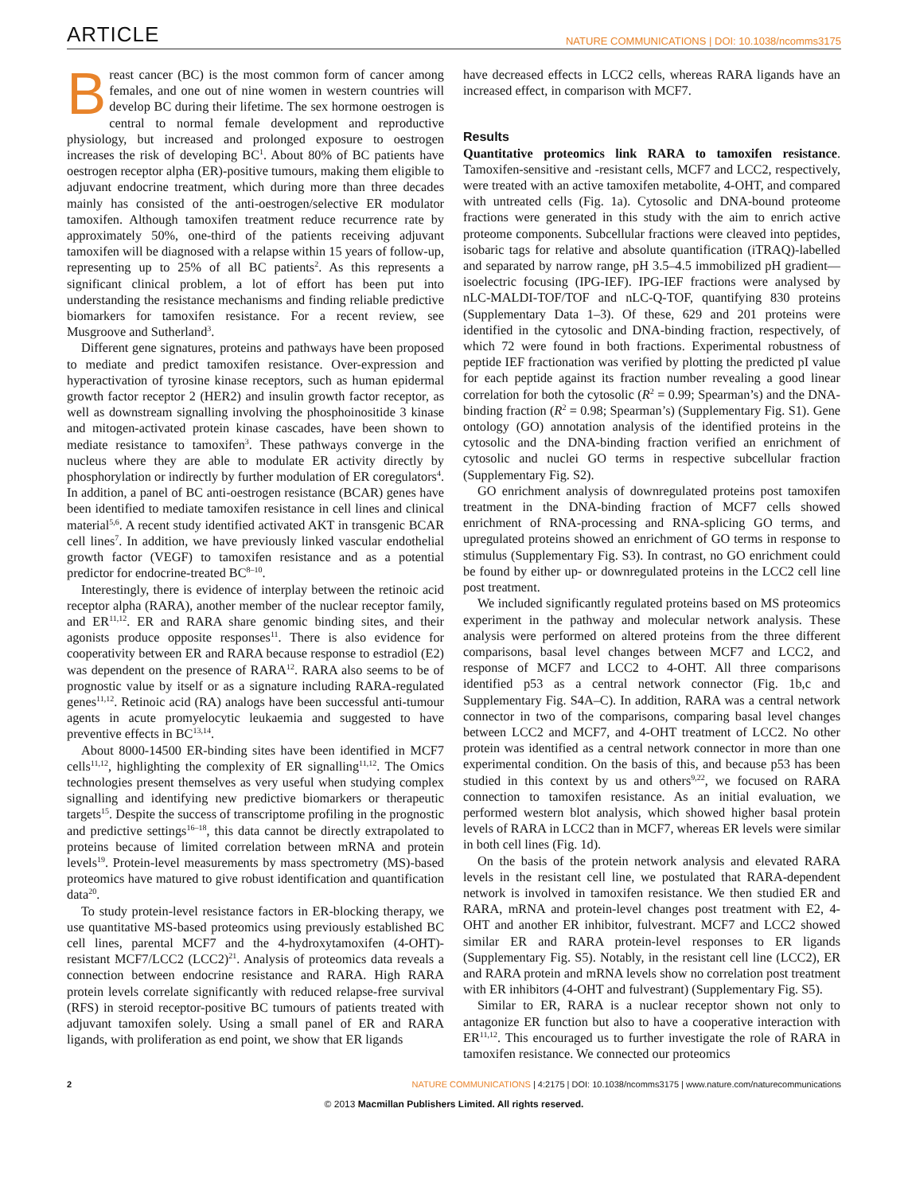ARTICLE NATURE COMMUNICATIONS | DOI: 10.1038/ncomms3175
Breast cancer (BC) is the most common form of cancer among females, and one out of nine women in western countries will develop BC during their lifetime. The sex hormone oestrogen is central to normal female development and reproductive physiology, but increased and prolonged exposure to oestrogen increases the risk of developing BC<sup>1</sup>. About 80% of BC patients have oestrogen receptor alpha (ER)-positive tumours, making them eligible to adjuvant endocrine treatment, which during more than three decades mainly has consisted of the anti-oestrogen/selective ER modulator tamoxifen. Although tamoxifen treatment reduce recurrence rate by approximately 50%, one-third of the patients receiving adjuvant tamoxifen will be diagnosed with a relapse within 15 years of follow-up, representing up to 25% of all BC patients<sup>2</sup>. As this represents a significant clinical problem, a lot of effort has been put into understanding the resistance mechanisms and finding reliable predictive biomarkers for tamoxifen resistance. For a recent review, see Musgroove and Sutherland<sup>3</sup>.
Different gene signatures, proteins and pathways have been proposed to mediate and predict tamoxifen resistance. Over-expression and hyperactivation of tyrosine kinase receptors, such as human epidermal growth factor receptor 2 (HER2) and insulin growth factor receptor, as well as downstream signalling involving the phosphoinositide 3 kinase and mitogen-activated protein kinase cascades, have been shown to mediate resistance to tamoxifen<sup>3</sup>. These pathways converge in the nucleus where they are able to modulate ER activity directly by phosphorylation or indirectly by further modulation of ER coregulators<sup>4</sup>. In addition, a panel of BC anti-oestrogen resistance (BCAR) genes have been identified to mediate tamoxifen resistance in cell lines and clinical material<sup>5,6</sup>. A recent study identified activated AKT in transgenic BCAR cell lines<sup>7</sup>. In addition, we have previously linked vascular endothelial growth factor (VEGF) to tamoxifen resistance and as a potential predictor for endocrine-treated BC<sup>8–10</sup>.
Interestingly, there is evidence of interplay between the retinoic acid receptor alpha (RARA), another member of the nuclear receptor family, and ER<sup>11,12</sup>. ER and RARA share genomic binding sites, and their agonists produce opposite responses<sup>11</sup>. There is also evidence for cooperativity between ER and RARA because response to estradiol (E2) was dependent on the presence of RARA<sup>12</sup>. RARA also seems to be of prognostic value by itself or as a signature including RARA-regulated genes<sup>11,12</sup>. Retinoic acid (RA) analogs have been successful anti-tumour agents in acute promyelocytic leukaemia and suggested to have preventive effects in BC<sup>13,14</sup>.
About 8000-14500 ER-binding sites have been identified in MCF7 cells<sup>11,12</sup>, highlighting the complexity of ER signalling<sup>11,12</sup>. The Omics technologies present themselves as very useful when studying complex signalling and identifying new predictive biomarkers or therapeutic targets<sup>15</sup>. Despite the success of transcriptome profiling in the prognostic and predictive settings<sup>16–18</sup>, this data cannot be directly extrapolated to proteins because of limited correlation between mRNA and protein levels<sup>19</sup>. Protein-level measurements by mass spectrometry (MS)-based proteomics have matured to give robust identification and quantification data<sup>20</sup>.
To study protein-level resistance factors in ER-blocking therapy, we use quantitative MS-based proteomics using previously established BC cell lines, parental MCF7 and the 4-hydroxytamoxifen (4-OHT)-resistant MCF7/LCC2 (LCC2)<sup>21</sup>. Analysis of proteomics data reveals a connection between endocrine resistance and RARA. High RARA protein levels correlate significantly with reduced relapse-free survival (RFS) in steroid receptor-positive BC tumours of patients treated with adjuvant tamoxifen solely. Using a small panel of ER and RARA ligands, with proliferation as end point, we show that ER ligands
have decreased effects in LCC2 cells, whereas RARA ligands have an increased effect, in comparison with MCF7.
Results
Quantitative proteomics link RARA to tamoxifen resistance. Tamoxifen-sensitive and -resistant cells, MCF7 and LCC2, respectively, were treated with an active tamoxifen metabolite, 4-OHT, and compared with untreated cells (Fig. 1a). Cytosolic and DNA-bound proteome fractions were generated in this study with the aim to enrich active proteome components. Subcellular fractions were cleaved into peptides, isobaric tags for relative and absolute quantification (iTRAQ)-labelled and separated by narrow range, pH 3.5–4.5 immobilized pH gradient—isoelectric focusing (IPG-IEF). IPG-IEF fractions were analysed by nLC-MALDI-TOF/TOF and nLC-Q-TOF, quantifying 830 proteins (Supplementary Data 1–3). Of these, 629 and 201 proteins were identified in the cytosolic and DNA-binding fraction, respectively, of which 72 were found in both fractions. Experimental robustness of peptide IEF fractionation was verified by plotting the predicted pI value for each peptide against its fraction number revealing a good linear correlation for both the cytosolic (R<sup>2</sup> = 0.99; Spearman’s) and the DNA-binding fraction (R<sup>2</sup> = 0.98; Spearman’s) (Supplementary Fig. S1). Gene ontology (GO) annotation analysis of the identified proteins in the cytosolic and the DNA-binding fraction verified an enrichment of cytosolic and nuclei GO terms in respective subcellular fraction (Supplementary Fig. S2).
GO enrichment analysis of downregulated proteins post tamoxifen treatment in the DNA-binding fraction of MCF7 cells showed enrichment of RNA-processing and RNA-splicing GO terms, and upregulated proteins showed an enrichment of GO terms in response to stimulus (Supplementary Fig. S3). In contrast, no GO enrichment could be found by either up- or downregulated proteins in the LCC2 cell line post treatment.
We included significantly regulated proteins based on MS proteomics experiment in the pathway and molecular network analysis. These analysis were performed on altered proteins from the three different comparisons, basal level changes between MCF7 and LCC2, and response of MCF7 and LCC2 to 4-OHT. All three comparisons identified p53 as a central network connector (Fig. 1b,c and Supplementary Fig. S4A–C). In addition, RARA was a central network connector in two of the comparisons, comparing basal level changes between LCC2 and MCF7, and 4-OHT treatment of LCC2. No other protein was identified as a central network connector in more than one experimental condition. On the basis of this, and because p53 has been studied in this context by us and others<sup>9,22</sup>, we focused on RARA connection to tamoxifen resistance. As an initial evaluation, we performed western blot analysis, which showed higher basal protein levels of RARA in LCC2 than in MCF7, whereas ER levels were similar in both cell lines (Fig. 1d).
On the basis of the protein network analysis and elevated RARA levels in the resistant cell line, we postulated that RARA-dependent network is involved in tamoxifen resistance. We then studied ER and RARA, mRNA and protein-level changes post treatment with E2, 4-OHT and another ER inhibitor, fulvestrant. MCF7 and LCC2 showed similar ER and RARA protein-level responses to ER ligands (Supplementary Fig. S5). Notably, in the resistant cell line (LCC2), ER and RARA protein and mRNA levels show no correlation post treatment with ER inhibitors (4-OHT and fulvestrant) (Supplementary Fig. S5).
Similar to ER, RARA is a nuclear receptor shown not only to antagonize ER function but also to have a cooperative interaction with ER<sup>11,12</sup>. This encouraged us to further investigate the role of RARA in tamoxifen resistance. We connected our proteomics
2 NATURE COMMUNICATIONS | 4:2175 | DOI: 10.1038/ncomms3175 | www.nature.com/naturecommunications
© 2013 Macmillan Publishers Limited. All rights reserved.